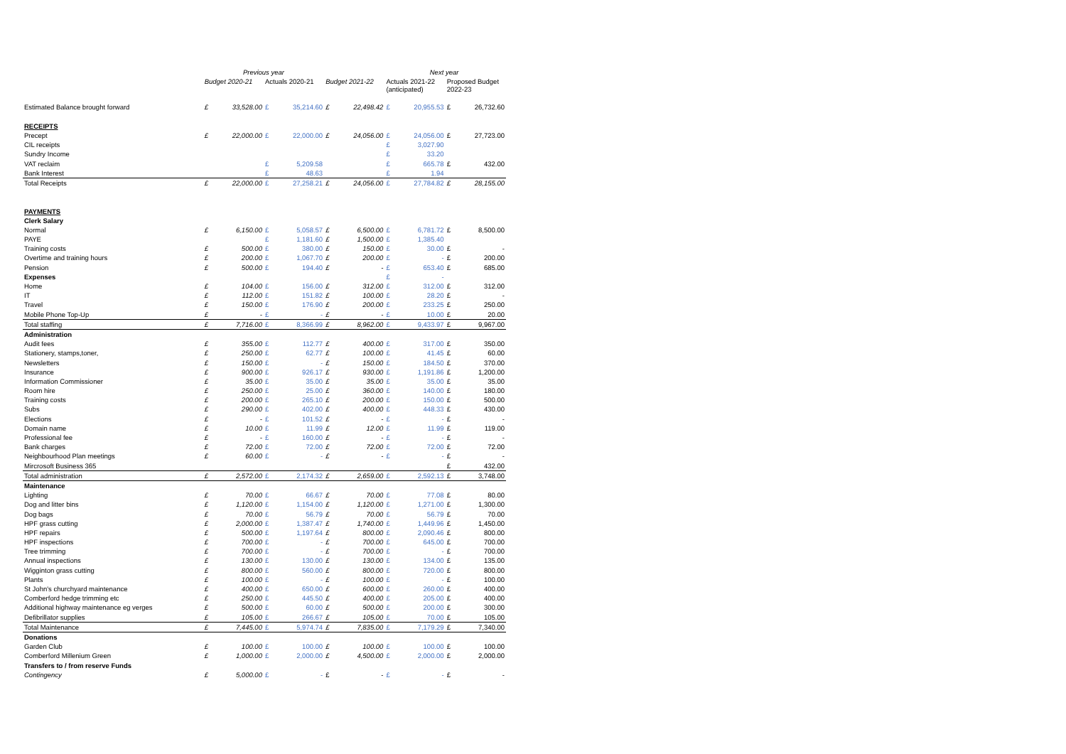| | Previous year | | | | Next year | | | | | |
| --- | --- | --- | --- | --- | --- | --- | --- | --- | --- | --- |
| | Budget 2020-21 | | Actuals 2020-21 | | Budget 2021-22 | | Actuals 2021-22 (anticipated) | | Proposed Budget 2022-23 | |
| Estimated Balance brought forward | £ | 33,528.00 | £ | 35,214.60 | £ | 22,498.42 | £ | 20,955.53 | £ | 26,732.60 |
| RECEIPTS | | | | | | | | | | |
| Precept | £ | 22,000.00 | £ | 22,000.00 | £ | 24,056.00 | £ | 24,056.00 | £ | 27,723.00 |
| CIL receipts | | | | | | | £ | 3,027.90 | | |
| Sundry Income | | | | | | | £ | 33.20 | | |
| VAT reclaim | | | £ | 5,209.58 | | | £ | 665.78 | £ | 432.00 |
| Bank Interest | | | £ | 48.63 | | | £ | 1.94 | | |
| Total Receipts | £ | 22,000.00 | £ | 27,258.21 | £ | 24,056.00 | £ | 27,784.82 | £ | 28,155.00 |
| PAYMENTS | | | | | | | | | | |
| Clerk Salary | | | | | | | | | | |
| Normal | £ | 6,150.00 | £ | 5,058.57 | £ | 6,500.00 | £ | 6,781.72 | £ | 8,500.00 |
| PAYE | | | £ | 1,181.60 | £ | 1,500.00 | £ | 1,385.40 | | |
| Training costs | £ | 500.00 | £ | 380.00 | £ | 150.00 | £ | 30.00 | £ | - |
| Overtime and training hours | £ | 200.00 | £ | 1,067.70 | £ | 200.00 | £ | - | £ | 200.00 |
| Pension | £ | 500.00 | £ | 194.40 | £ | - | £ | 653.40 | £ | 685.00 |
| Expenses | | | | | | | £ | - | | |
| Home | £ | 104.00 | £ | 156.00 | £ | 312.00 | £ | 312.00 | £ | 312.00 |
| IT | £ | 112.00 | £ | 151.82 | £ | 100.00 | £ | 28.20 | £ | - |
| Travel | £ | 150.00 | £ | 176.90 | £ | 200.00 | £ | 233.25 | £ | 250.00 |
| Mobile Phone Top-Up | £ | - | £ | - | £ | - | £ | 10.00 | £ | 20.00 |
| Total staffing | £ | 7,716.00 | £ | 8,366.99 | £ | 8,962.00 | £ | 9,433.97 | £ | 9,967.00 |
| Administration | | | | | | | | | | |
| Audit fees | £ | 355.00 | £ | 112.77 | £ | 400.00 | £ | 317.00 | £ | 350.00 |
| Stationery, stamps,toner, | £ | 250.00 | £ | 62.77 | £ | 100.00 | £ | 41.45 | £ | 60.00 |
| Newsletters | £ | 150.00 | £ | - | £ | 150.00 | £ | 184.50 | £ | 370.00 |
| Insurance | £ | 900.00 | £ | 926.17 | £ | 930.00 | £ | 1,191.86 | £ | 1,200.00 |
| Information Commissioner | £ | 35.00 | £ | 35.00 | £ | 35.00 | £ | 35.00 | £ | 35.00 |
| Room hire | £ | 250.00 | £ | 25.00 | £ | 360.00 | £ | 140.00 | £ | 180.00 |
| Training costs | £ | 200.00 | £ | 265.10 | £ | 200.00 | £ | 150.00 | £ | 500.00 |
| Subs | £ | 290.00 | £ | 402.00 | £ | 400.00 | £ | 448.33 | £ | 430.00 |
| Elections | £ | - | £ | 101.52 | £ | - | £ | - | £ | - |
| Domain name | £ | 10.00 | £ | 11.99 | £ | 12.00 | £ | 11.99 | £ | 119.00 |
| Professional fee | £ | - | £ | 160.00 | £ | - | £ | - | £ | - |
| Bank charges | £ | 72.00 | £ | 72.00 | £ | 72.00 | £ | 72.00 | £ | 72.00 |
| Neighbourhood Plan meetings | £ | 60.00 | £ | - | £ | - | £ | - | £ | - |
| Mircrosoft Business 365 | | | | | | | | | £ | 432.00 |
| Total administration | £ | 2,572.00 | £ | 2,174.32 | £ | 2,659.00 | £ | 2,592.13 | £ | 3,748.00 |
| Maintenance | | | | | | | | | | |
| Lighting | £ | 70.00 | £ | 66.67 | £ | 70.00 | £ | 77.08 | £ | 80.00 |
| Dog and litter bins | £ | 1,120.00 | £ | 1,154.00 | £ | 1,120.00 | £ | 1,271.00 | £ | 1,300.00 |
| Dog bags | £ | 70.00 | £ | 56.79 | £ | 70.00 | £ | 56.79 | £ | 70.00 |
| HPF grass cutting | £ | 2,000.00 | £ | 1,387.47 | £ | 1,740.00 | £ | 1,449.96 | £ | 1,450.00 |
| HPF repairs | £ | 500.00 | £ | 1,197.64 | £ | 800.00 | £ | 2,090.46 | £ | 800.00 |
| HPF inspections | £ | 700.00 | £ | - | £ | 700.00 | £ | 645.00 | £ | 700.00 |
| Tree trimming | £ | 700.00 | £ | - | £ | 700.00 | £ | - | £ | 700.00 |
| Annual inspections | £ | 130.00 | £ | 130.00 | £ | 130.00 | £ | 134.00 | £ | 135.00 |
| Wigginton grass cutting | £ | 800.00 | £ | 560.00 | £ | 800.00 | £ | 720.00 | £ | 800.00 |
| Plants | £ | 100.00 | £ | - | £ | 100.00 | £ | - | £ | 100.00 |
| St John's churchyard maintenance | £ | 400.00 | £ | 650.00 | £ | 600.00 | £ | 260.00 | £ | 400.00 |
| Comberford hedge trimming etc | £ | 250.00 | £ | 445.50 | £ | 400.00 | £ | 205.00 | £ | 400.00 |
| Additional highway maintenance eg verges | £ | 500.00 | £ | 60.00 | £ | 500.00 | £ | 200.00 | £ | 300.00 |
| Defibrillator supplies | £ | 105.00 | £ | 266.67 | £ | 105.00 | £ | 70.00 | £ | 105.00 |
| Total Maintenance | £ | 7,445.00 | £ | 5,974.74 | £ | 7,835.00 | £ | 7,179.29 | £ | 7,340.00 |
| Donations | | | | | | | | | | |
| Garden Club | £ | 100.00 | £ | 100.00 | £ | 100.00 | £ | 100.00 | £ | 100.00 |
| Comberford Millenium Green | £ | 1,000.00 | £ | 2,000.00 | £ | 4,500.00 | £ | 2,000.00 | £ | 2,000.00 |
| Transfers to / from reserve Funds | | | | | | | | | | |
| Contingency | £ | 5,000.00 | £ | - | £ | - | £ | - | £ | - |